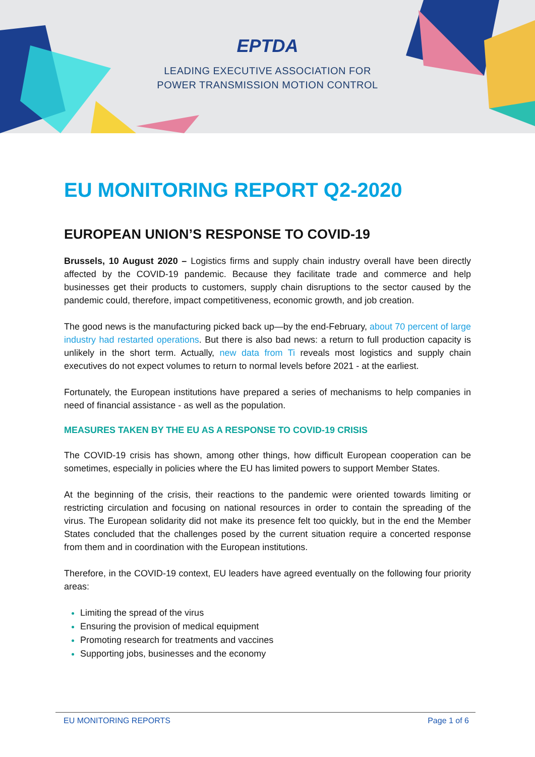EPTDA
LEADING EXECUTIVE ASSOCIATION FOR
POWER TRANSMISSION MOTION CONTROL
EU MONITORING REPORT Q2-2020
EUROPEAN UNION’S RESPONSE TO COVID-19
Brussels, 10 August 2020 – Logistics firms and supply chain industry overall have been directly affected by the COVID-19 pandemic. Because they facilitate trade and commerce and help businesses get their products to customers, supply chain disruptions to the sector caused by the pandemic could, therefore, impact competitiveness, economic growth, and job creation.
The good news is the manufacturing picked back up—by the end-February, about 70 percent of large industry had restarted operations. But there is also bad news: a return to full production capacity is unlikely in the short term. Actually, new data from Ti reveals most logistics and supply chain executives do not expect volumes to return to normal levels before 2021 - at the earliest.
Fortunately, the European institutions have prepared a series of mechanisms to help companies in need of financial assistance - as well as the population.
MEASURES TAKEN BY THE EU AS A RESPONSE TO COVID-19 CRISIS
The COVID-19 crisis has shown, among other things, how difficult European cooperation can be sometimes, especially in policies where the EU has limited powers to support Member States.
At the beginning of the crisis, their reactions to the pandemic were oriented towards limiting or restricting circulation and focusing on national resources in order to contain the spreading of the virus. The European solidarity did not make its presence felt too quickly, but in the end the Member States concluded that the challenges posed by the current situation require a concerted response from them and in coordination with the European institutions.
Therefore, in the COVID-19 context, EU leaders have agreed eventually on the following four priority areas:
Limiting the spread of the virus
Ensuring the provision of medical equipment
Promoting research for treatments and vaccines
Supporting jobs, businesses and the economy
EU MONITORING REPORTS Page 1 of 6